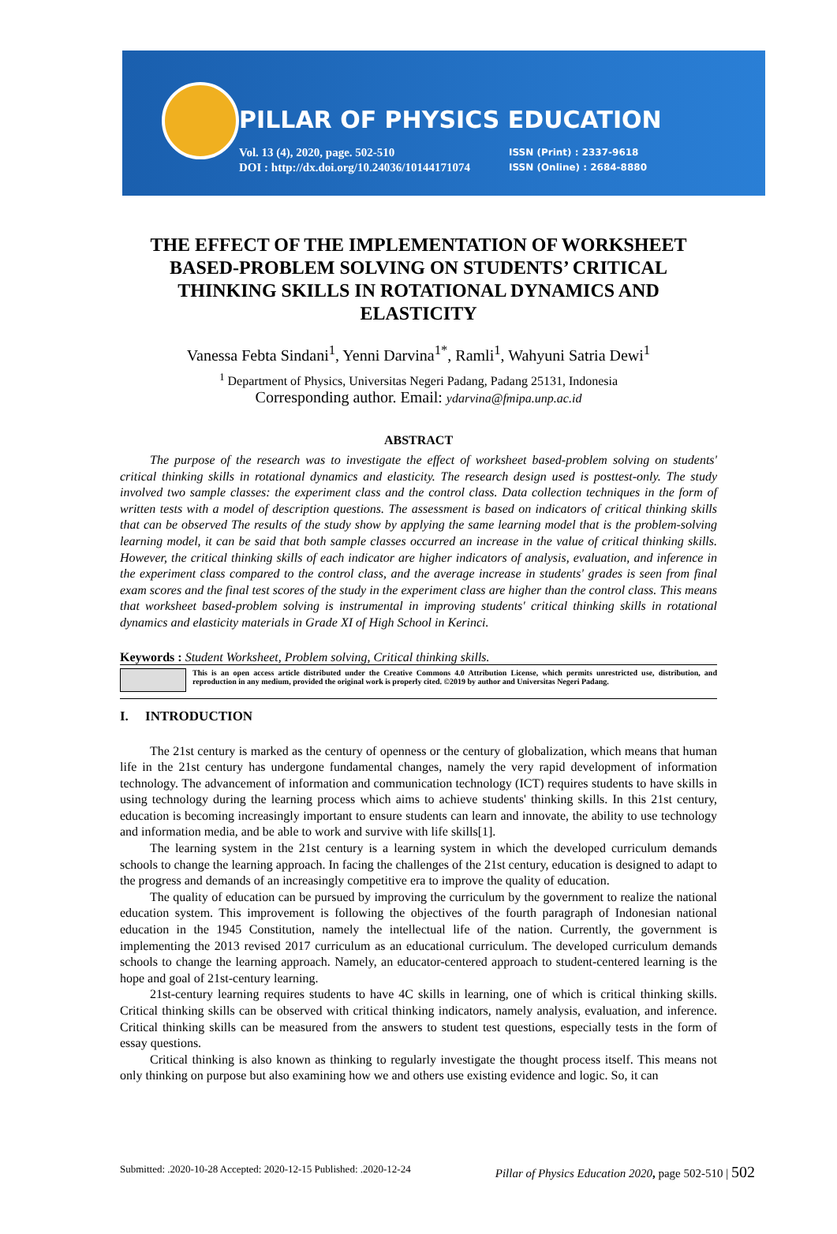PILLAR OF PHYSICS EDUCATION
Vol. 13 (4), 2020, page. 502-510
DOI : http://dx.doi.org/10.24036/10144171074
ISSN (Print) : 2337-9618
ISSN (Online) : 2684-8880
THE EFFECT OF THE IMPLEMENTATION OF WORKSHEET BASED-PROBLEM SOLVING ON STUDENTS’ CRITICAL THINKING SKILLS IN ROTATIONAL DYNAMICS AND ELASTICITY
Vanessa Febta Sindani<sup>1</sup>, Yenni Darvina<sup>1*</sup>, Ramli<sup>1</sup>, Wahyuni Satria Dewi<sup>1</sup>
<sup>1</sup> Department of Physics, Universitas Negeri Padang, Padang 25131, Indonesia
Corresponding author. Email: ydarvina@fmipa.unp.ac.id
ABSTRACT
The purpose of the research was to investigate the effect of worksheet based-problem solving on students' critical thinking skills in rotational dynamics and elasticity. The research design used is posttest-only. The study involved two sample classes: the experiment class and the control class. Data collection techniques in the form of written tests with a model of description questions. The assessment is based on indicators of critical thinking skills that can be observed The results of the study show by applying the same learning model that is the problem-solving learning model, it can be said that both sample classes occurred an increase in the value of critical thinking skills. However, the critical thinking skills of each indicator are higher indicators of analysis, evaluation, and inference in the experiment class compared to the control class, and the average increase in students' grades is seen from final exam scores and the final test scores of the study in the experiment class are higher than the control class. This means that worksheet based-problem solving is instrumental in improving students' critical thinking skills in rotational dynamics and elasticity materials in Grade XI of High School in Kerinci.
Keywords : Student Worksheet, Problem solving, Critical thinking skills.
This is an open access article distributed under the Creative Commons 4.0 Attribution License, which permits unrestricted use, distribution, and reproduction in any medium, provided the original work is properly cited. ©2019 by author and Universitas Negeri Padang.
I. INTRODUCTION
The 21st century is marked as the century of openness or the century of globalization, which means that human life in the 21st century has undergone fundamental changes, namely the very rapid development of information technology. The advancement of information and communication technology (ICT) requires students to have skills in using technology during the learning process which aims to achieve students' thinking skills. In this 21st century, education is becoming increasingly important to ensure students can learn and innovate, the ability to use technology and information media, and be able to work and survive with life skills[1].
The learning system in the 21st century is a learning system in which the developed curriculum demands schools to change the learning approach. In facing the challenges of the 21st century, education is designed to adapt to the progress and demands of an increasingly competitive era to improve the quality of education.
The quality of education can be pursued by improving the curriculum by the government to realize the national education system. This improvement is following the objectives of the fourth paragraph of Indonesian national education in the 1945 Constitution, namely the intellectual life of the nation. Currently, the government is implementing the 2013 revised 2017 curriculum as an educational curriculum. The developed curriculum demands schools to change the learning approach. Namely, an educator-centered approach to student-centered learning is the hope and goal of 21st-century learning.
21st-century learning requires students to have 4C skills in learning, one of which is critical thinking skills. Critical thinking skills can be observed with critical thinking indicators, namely analysis, evaluation, and inference. Critical thinking skills can be measured from the answers to student test questions, especially tests in the form of essay questions.
Critical thinking is also known as thinking to regularly investigate the thought process itself. This means not only thinking on purpose but also examining how we and others use existing evidence and logic. So, it can
Submitted: .2020-10-28 Accepted: 2020-12-15 Published: .2020-12-24 Pillar of Physics Education 2020, page 502-510 | 502